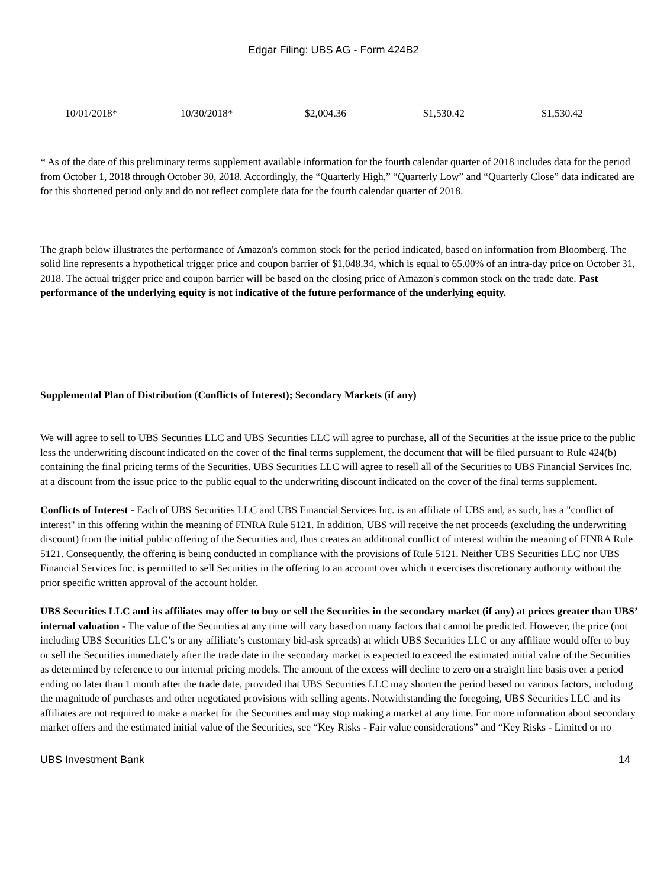Edgar Filing: UBS AG - Form 424B2
| 10/01/2018* | 10/30/2018* | $2,004.36 | $1,530.42 | $1,530.42 |
* As of the date of this preliminary terms supplement available information for the fourth calendar quarter of 2018 includes data for the period from October 1, 2018 through October 30, 2018. Accordingly, the “Quarterly High,” “Quarterly Low” and “Quarterly Close” data indicated are for this shortened period only and do not reflect complete data for the fourth calendar quarter of 2018.
The graph below illustrates the performance of Amazon's common stock for the period indicated, based on information from Bloomberg. The solid line represents a hypothetical trigger price and coupon barrier of $1,048.34, which is equal to 65.00% of an intra-day price on October 31, 2018. The actual trigger price and coupon barrier will be based on the closing price of Amazon's common stock on the trade date. Past performance of the underlying equity is not indicative of the future performance of the underlying equity.
Supplemental Plan of Distribution (Conflicts of Interest); Secondary Markets (if any)
We will agree to sell to UBS Securities LLC and UBS Securities LLC will agree to purchase, all of the Securities at the issue price to the public less the underwriting discount indicated on the cover of the final terms supplement, the document that will be filed pursuant to Rule 424(b) containing the final pricing terms of the Securities. UBS Securities LLC will agree to resell all of the Securities to UBS Financial Services Inc. at a discount from the issue price to the public equal to the underwriting discount indicated on the cover of the final terms supplement.
Conflicts of Interest - Each of UBS Securities LLC and UBS Financial Services Inc. is an affiliate of UBS and, as such, has a "conflict of interest" in this offering within the meaning of FINRA Rule 5121. In addition, UBS will receive the net proceeds (excluding the underwriting discount) from the initial public offering of the Securities and, thus creates an additional conflict of interest within the meaning of FINRA Rule 5121. Consequently, the offering is being conducted in compliance with the provisions of Rule 5121. Neither UBS Securities LLC nor UBS Financial Services Inc. is permitted to sell Securities in the offering to an account over which it exercises discretionary authority without the prior specific written approval of the account holder.
UBS Securities LLC and its affiliates may offer to buy or sell the Securities in the secondary market (if any) at prices greater than UBS’ internal valuation - The value of the Securities at any time will vary based on many factors that cannot be predicted. However, the price (not including UBS Securities LLC’s or any affiliate’s customary bid-ask spreads) at which UBS Securities LLC or any affiliate would offer to buy or sell the Securities immediately after the trade date in the secondary market is expected to exceed the estimated initial value of the Securities as determined by reference to our internal pricing models. The amount of the excess will decline to zero on a straight line basis over a period ending no later than 1 month after the trade date, provided that UBS Securities LLC may shorten the period based on various factors, including the magnitude of purchases and other negotiated provisions with selling agents. Notwithstanding the foregoing, UBS Securities LLC and its affiliates are not required to make a market for the Securities and may stop making a market at any time. For more information about secondary market offers and the estimated initial value of the Securities, see “Key Risks - Fair value considerations” and “Key Risks - Limited or no
UBS Investment Bank 14